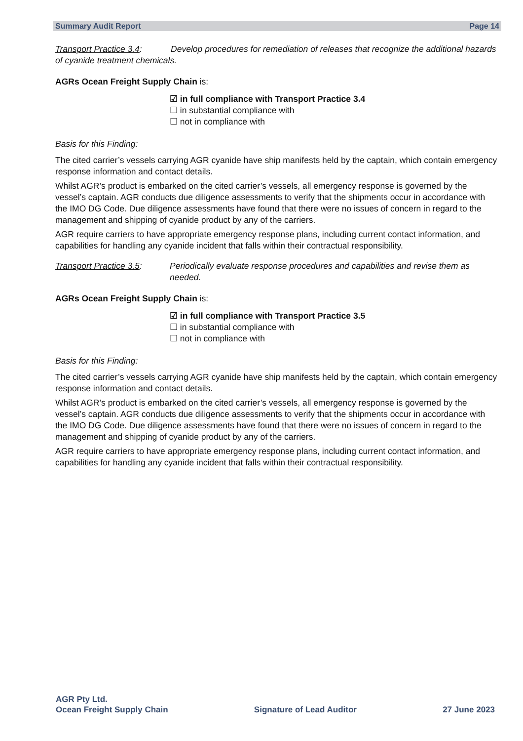Summary Audit Report Page 14
Transport Practice 3.4: Develop procedures for remediation of releases that recognize the additional hazards of cyanide treatment chemicals.
AGRs Ocean Freight Supply Chain is:
☑ in full compliance with Transport Practice 3.4
☐ in substantial compliance with
☐ not in compliance with
Basis for this Finding:
The cited carrier’s vessels carrying AGR cyanide have ship manifests held by the captain, which contain emergency response information and contact details.
Whilst AGR’s product is embarked on the cited carrier’s vessels, all emergency response is governed by the vessel’s captain. AGR conducts due diligence assessments to verify that the shipments occur in accordance with the IMO DG Code. Due diligence assessments have found that there were no issues of concern in regard to the management and shipping of cyanide product by any of the carriers.
AGR require carriers to have appropriate emergency response plans, including current contact information, and capabilities for handling any cyanide incident that falls within their contractual responsibility.
Transport Practice 3.5:
Periodically evaluate response procedures and capabilities and revise them as needed.
AGRs Ocean Freight Supply Chain is:
☑ in full compliance with Transport Practice 3.5
☐ in substantial compliance with
☐ not in compliance with
Basis for this Finding:
The cited carrier’s vessels carrying AGR cyanide have ship manifests held by the captain, which contain emergency response information and contact details.
Whilst AGR’s product is embarked on the cited carrier’s vessels, all emergency response is governed by the vessel’s captain. AGR conducts due diligence assessments to verify that the shipments occur in accordance with the IMO DG Code. Due diligence assessments have found that there were no issues of concern in regard to the management and shipping of cyanide product by any of the carriers.
AGR require carriers to have appropriate emergency response plans, including current contact information, and capabilities for handling any cyanide incident that falls within their contractual responsibility.
AGR Pty Ltd.
Ocean Freight Supply Chain
Signature of Lead Auditor
27 June 2023